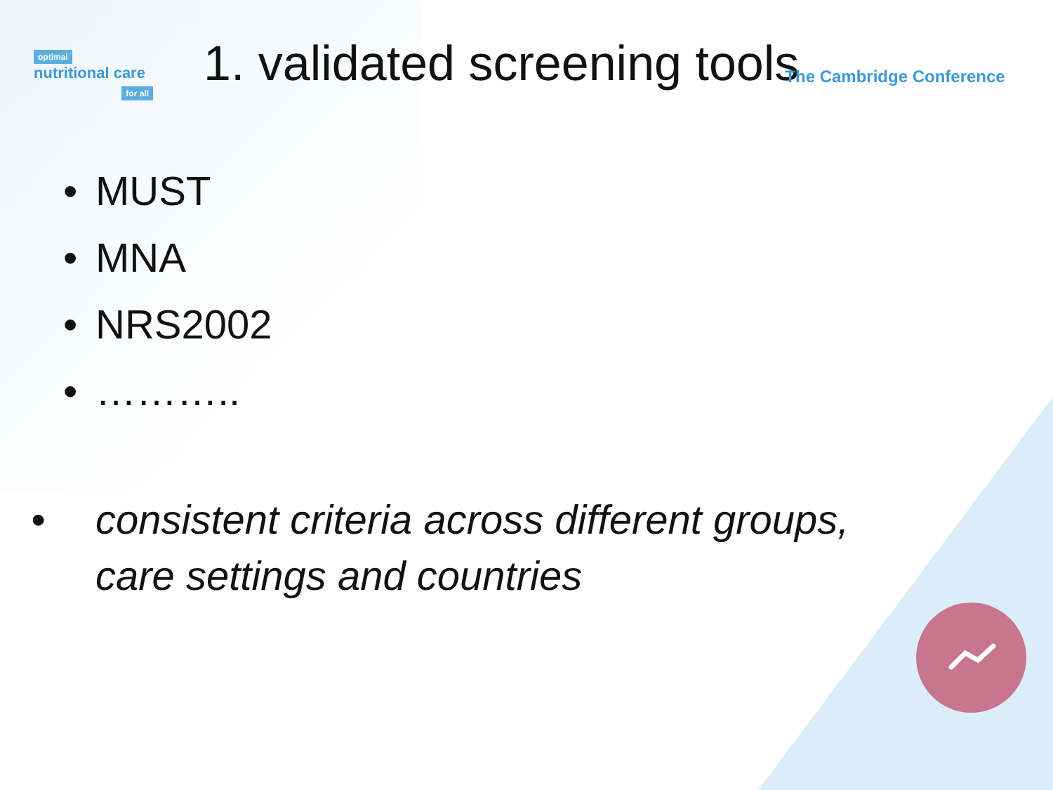optimal
nutritional care
for all
1. validated screening tools
The Cambridge Conference
• MUST
• MNA
• NRS2002
• ………..
• consistent criteria across different groups, care settings and countries